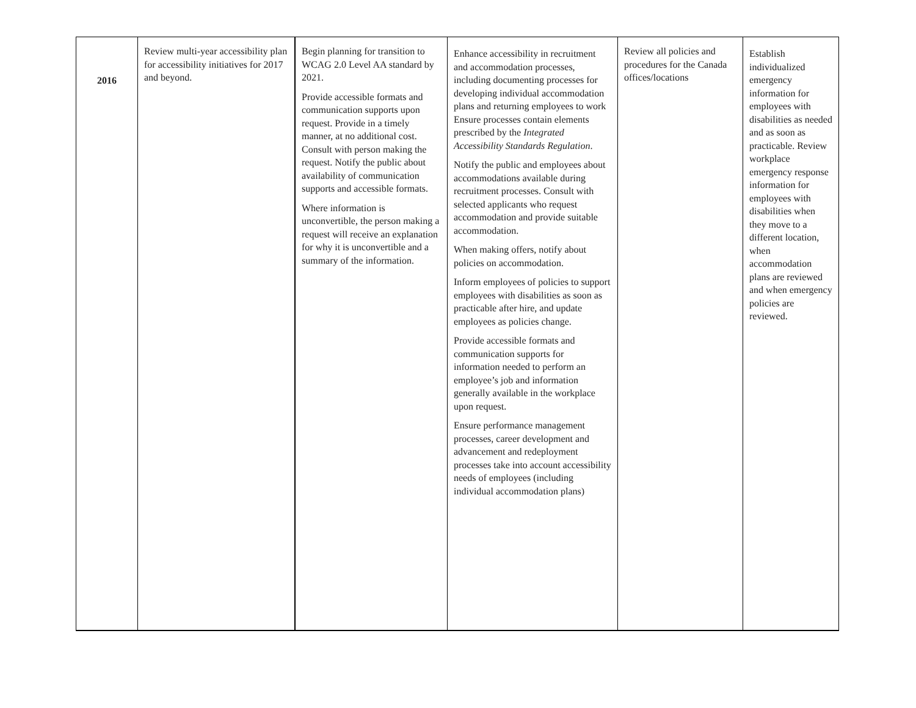| 2016 | Review multi-year accessibility plan for accessibility initiatives for 2017 and beyond. | Begin planning for transition to WCAG 2.0 Level AA standard by 2021. Provide accessible formats and communication supports upon request. Provide in a timely manner, at no additional cost. Consult with person making the request. Notify the public about availability of communication supports and accessible formats. Where information is unconvertible, the person making a request will receive an explanation for why it is unconvertible and a summary of the information. | Enhance accessibility in recruitment and accommodation processes, including documenting processes for developing individual accommodation plans and returning employees to work Ensure processes contain elements prescribed by the Integrated Accessibility Standards Regulation . Notify the public and employees about accommodations available during recruitment processes. Consult with selected applicants who request accommodation and provide suitable accommodation. When making offers, notify about policies on accommodation. Inform employees of policies to support employees with disabilities as soon as practicable after hire, and update employees as policies change. Provide accessible formats and communication supports for information needed to perform an employee’s job and information generally available in the workplace upon request. Ensure performance management processes, career development and advancement and redeployment processes take into account accessibility needs of employees (including individual accommodation plans) | Review all policies and procedures for the Canada offices/locations | Establish individualized emergency information for employees with disabilities as needed and as soon as practicable. Review workplace emergency response information for employees with disabilities when they move to a different location, when accommodation plans are reviewed and when emergency policies are reviewed. |